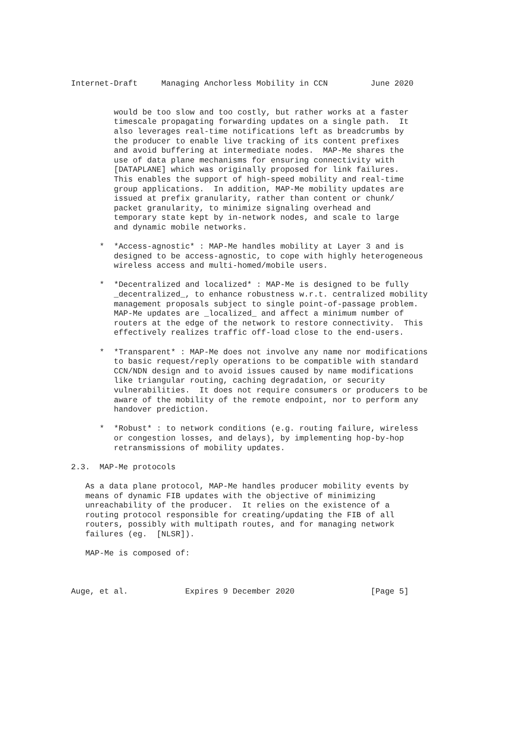Internet-Draft     Managing Anchorless Mobility in CCN         June 2020


         would be too slow and too costly, but rather works at a faster
         timescale propagating forwarding updates on a single path.  It
         also leverages real-time notifications left as breadcrumbs by
         the producer to enable live tracking of its content prefixes
         and avoid buffering at intermediate nodes.  MAP-Me shares the
         use of data plane mechanisms for ensuring connectivity with
         [DATAPLANE] which was originally proposed for link failures.
         This enables the support of high-speed mobility and real-time
         group applications.  In addition, MAP-Me mobility updates are
         issued at prefix granularity, rather than content or chunk/
         packet granularity, to minimize signaling overhead and
         temporary state kept by in-network nodes, and scale to large
         and dynamic mobile networks.

      *  *Access-agnostic* : MAP-Me handles mobility at Layer 3 and is
         designed to be access-agnostic, to cope with highly heterogeneous
         wireless access and multi-homed/mobile users.

      *  *Decentralized and localized* : MAP-Me is designed to be fully
         _decentralized_, to enhance robustness w.r.t. centralized mobility
         management proposals subject to single point-of-passage problem.
         MAP-Me updates are _localized_ and affect a minimum number of
         routers at the edge of the network to restore connectivity.  This
         effectively realizes traffic off-load close to the end-users.

      *  *Transparent* : MAP-Me does not involve any name nor modifications
         to basic request/reply operations to be compatible with standard
         CCN/NDN design and to avoid issues caused by name modifications
         like triangular routing, caching degradation, or security
         vulnerabilities.  It does not require consumers or producers to be
         aware of the mobility of the remote endpoint, nor to perform any
         handover prediction.

      *  *Robust* : to network conditions (e.g. routing failure, wireless
         or congestion losses, and delays), by implementing hop-by-hop
         retransmissions of mobility updates.

2.3.  MAP-Me protocols

   As a data plane protocol, MAP-Me handles producer mobility events by
   means of dynamic FIB updates with the objective of minimizing
   unreachability of the producer.  It relies on the existence of a
   routing protocol responsible for creating/updating the FIB of all
   routers, possibly with multipath routes, and for managing network
   failures (eg.  [NLSR]).

   MAP-Me is composed of:



Auge, et al.            Expires 9 December 2020                [Page 5]